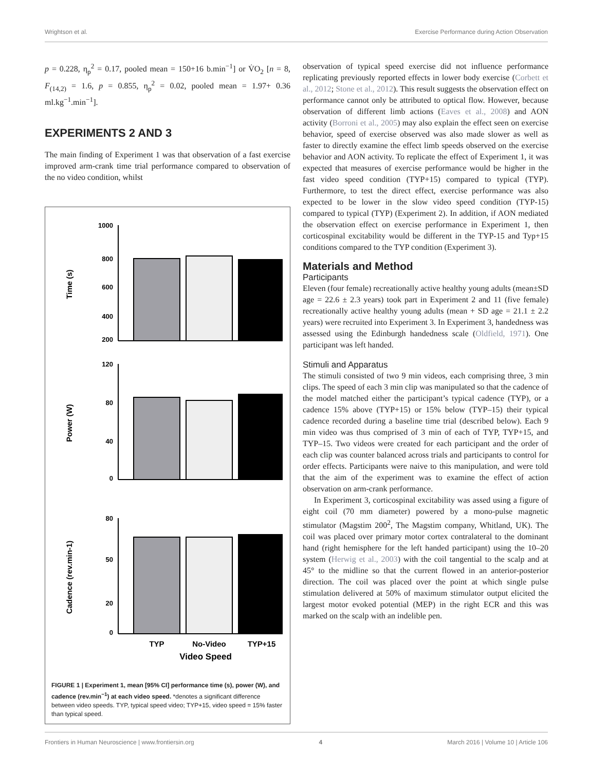Wrightson et al. Exercise Performance during Action Observation
p = 0.228, η<sub>p</sub><sup>2</sup> = 0.17, pooled mean = 150+16 b.min<sup>−1</sup>] or V̇O<sub>2</sub> [n = 8, F<sub>(14,2)</sub> = 1.6, p = 0.855, η<sub>p</sub><sup>2</sup> = 0.02, pooled mean = 1.97+ 0.36 ml.kg<sup>−1</sup>.min<sup>−1</sup>].
EXPERIMENTS 2 AND 3
The main finding of Experiment 1 was that observation of a fast exercise improved arm-crank time trial performance compared to observation of the no video condition, whilst
1000
800
600
400
200
*
120
80
40
0
80
50
20
0
Time (s)
Power (W)
Cadence (rev.min-1)
TYP
No-Video
TYP+15
Video Speed
FIGURE 1 | Experiment 1, mean [95% CI] performance time (s), power (W), and cadence (rev.min<sup>−1</sup>) at each video speed. *denotes a significant difference between video speeds. TYP, typical speed video; TYP+15, video speed = 15% faster than typical speed.
observation of typical speed exercise did not influence performance replicating previously reported effects in lower body exercise (Corbett et al., 2012; Stone et al., 2012). This result suggests the observation effect on performance cannot only be attributed to optical flow. However, because observation of different limb actions (Eaves et al., 2008) and AON activity (Borroni et al., 2005) may also explain the effect seen on exercise behavior, speed of exercise observed was also made slower as well as faster to directly examine the effect limb speeds observed on the exercise behavior and AON activity. To replicate the effect of Experiment 1, it was expected that measures of exercise performance would be higher in the fast video speed condition (TYP+15) compared to typical (TYP). Furthermore, to test the direct effect, exercise performance was also expected to be lower in the slow video speed condition (TYP-15) compared to typical (TYP) (Experiment 2). In addition, if AON mediated the observation effect on exercise performance in Experiment 1, then corticospinal excitability would be different in the TYP-15 and Typ+15 conditions compared to the TYP condition (Experiment 3).
Materials and Method
Participants
Eleven (four female) recreationally active healthy young adults (mean±SD age = 22.6 ± 2.3 years) took part in Experiment 2 and 11 (five female) recreationally active healthy young adults (mean + SD age = 21.1 ± 2.2 years) were recruited into Experiment 3. In Experiment 3, handedness was assessed using the Edinburgh handedness scale (Oldfield, 1971). One participant was left handed.
Stimuli and Apparatus
The stimuli consisted of two 9 min videos, each comprising three, 3 min clips. The speed of each 3 min clip was manipulated so that the cadence of the model matched either the participant’s typical cadence (TYP), or a cadence 15% above (TYP+15) or 15% below (TYP–15) their typical cadence recorded during a baseline time trial (described below). Each 9 min video was thus comprised of 3 min of each of TYP, TYP+15, and TYP–15. Two videos were created for each participant and the order of each clip was counter balanced across trials and participants to control for order effects. Participants were naive to this manipulation, and were told that the aim of the experiment was to examine the effect of action observation on arm-crank performance.
In Experiment 3, corticospinal excitability was assed using a figure of eight coil (70 mm diameter) powered by a mono-pulse magnetic stimulator (Magstim 200<sup>2</sup>, The Magstim company, Whitland, UK). The coil was placed over primary motor cortex contralateral to the dominant hand (right hemisphere for the left handed participant) using the 10–20 system (Herwig et al., 2003) with the coil tangential to the scalp and at 45° to the midline so that the current flowed in an anterior-posterior direction. The coil was placed over the point at which single pulse stimulation delivered at 50% of maximum stimulator output elicited the largest motor evoked potential (MEP) in the right ECR and this was marked on the scalp with an indelible pen.
Frontiers in Human Neuroscience | www.frontiersin.org 4 March 2016 | Volume 10 | Article 106